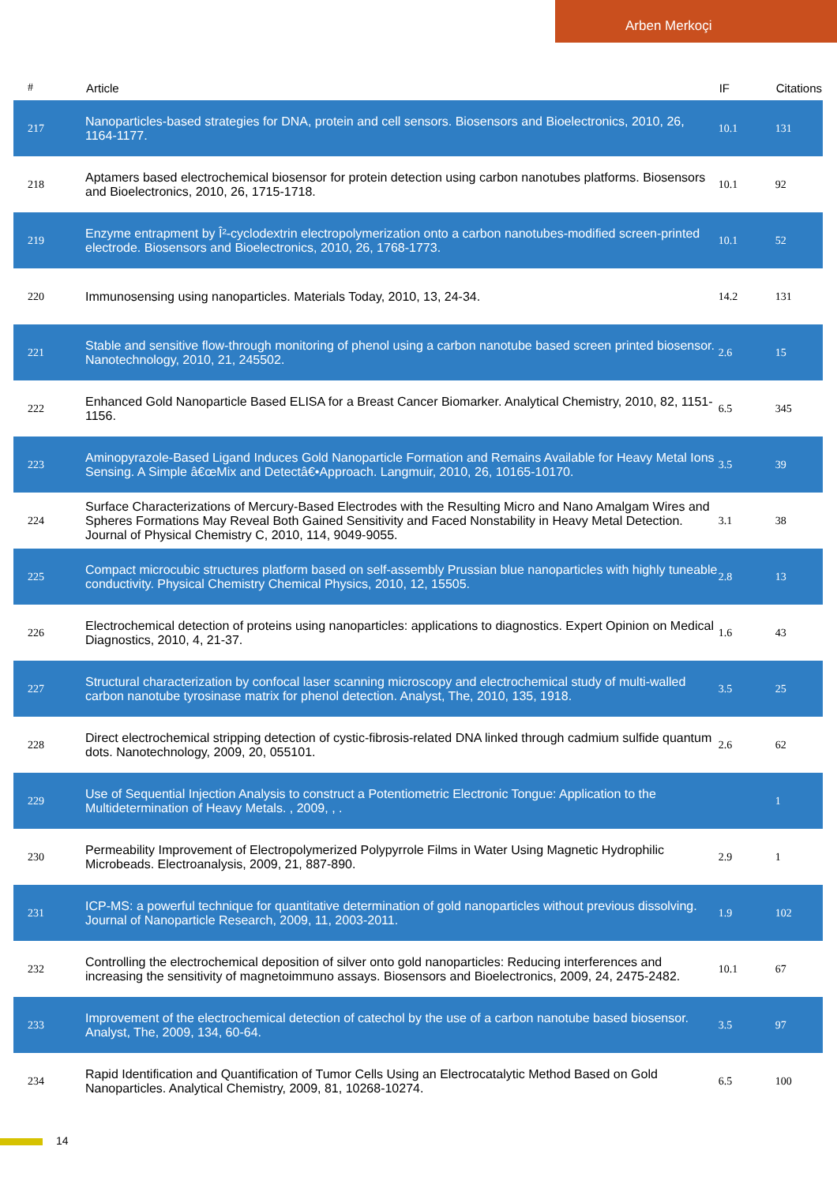Arben Merkoçi
| # | Article | IF | Citations |
| --- | --- | --- | --- |
| 217 | Nanoparticles-based strategies for DNA, protein and cell sensors. Biosensors and Bioelectronics, 2010, 26, 1164-1177. | 10.1 | 131 |
| 218 | Aptamers based electrochemical biosensor for protein detection using carbon nanotubes platforms. Biosensors and Bioelectronics, 2010, 26, 1715-1718. | 10.1 | 92 |
| 219 | Enzyme entrapment by Î²-cyclodextrin electropolymerization onto a carbon nanotubes-modified screen-printed electrode. Biosensors and Bioelectronics, 2010, 26, 1768-1773. | 10.1 | 52 |
| 220 | Immunosensing using nanoparticles. Materials Today, 2010, 13, 24-34. | 14.2 | 131 |
| 221 | Stable and sensitive flow-through monitoring of phenol using a carbon nanotube based screen printed biosensor. Nanotechnology, 2010, 21, 245502. | 2.6 | 15 |
| 222 | Enhanced Gold Nanoparticle Based ELISA for a Breast Cancer Biomarker. Analytical Chemistry, 2010, 82, 1151-1156. | 6.5 | 345 |
| 223 | Aminopyrazole-Based Ligand Induces Gold Nanoparticle Formation and Remains Available for Heavy Metal Ions Sensing. A Simple â€œMix and Detectâ€•Approach. Langmuir, 2010, 26, 10165-10170. | 3.5 | 39 |
| 224 | Surface Characterizations of Mercury-Based Electrodes with the Resulting Micro and Nano Amalgam Wires and Spheres Formations May Reveal Both Gained Sensitivity and Faced Nonstability in Heavy Metal Detection. Journal of Physical Chemistry C, 2010, 114, 9049-9055. | 3.1 | 38 |
| 225 | Compact microcubic structures platform based on self-assembly Prussian blue nanoparticles with highly tuneable conductivity. Physical Chemistry Chemical Physics, 2010, 12, 15505. | 2.8 | 13 |
| 226 | Electrochemical detection of proteins using nanoparticles: applications to diagnostics. Expert Opinion on Medical Diagnostics, 2010, 4, 21-37. | 1.6 | 43 |
| 227 | Structural characterization by confocal laser scanning microscopy and electrochemical study of multi-walled carbon nanotube tyrosinase matrix for phenol detection. Analyst, The, 2010, 135, 1918. | 3.5 | 25 |
| 228 | Direct electrochemical stripping detection of cystic-fibrosis-related DNA linked through cadmium sulfide quantum dots. Nanotechnology, 2009, 20, 055101. | 2.6 | 62 |
| 229 | Use of Sequential Injection Analysis to construct a Potentiometric Electronic Tongue: Application to the Multidetermination of Heavy Metals. , 2009, , . | | 1 |
| 230 | Permeability Improvement of Electropolymerized Polypyrrole Films in Water Using Magnetic Hydrophilic Microbeads. Electroanalysis, 2009, 21, 887-890. | 2.9 | 1 |
| 231 | ICP-MS: a powerful technique for quantitative determination of gold nanoparticles without previous dissolving. Journal of Nanoparticle Research, 2009, 11, 2003-2011. | 1.9 | 102 |
| 232 | Controlling the electrochemical deposition of silver onto gold nanoparticles: Reducing interferences and increasing the sensitivity of magnetoimmuno assays. Biosensors and Bioelectronics, 2009, 24, 2475-2482. | 10.1 | 67 |
| 233 | Improvement of the electrochemical detection of catechol by the use of a carbon nanotube based biosensor. Analyst, The, 2009, 134, 60-64. | 3.5 | 97 |
| 234 | Rapid Identification and Quantification of Tumor Cells Using an Electrocatalytic Method Based on Gold Nanoparticles. Analytical Chemistry, 2009, 81, 10268-10274. | 6.5 | 100 |
14